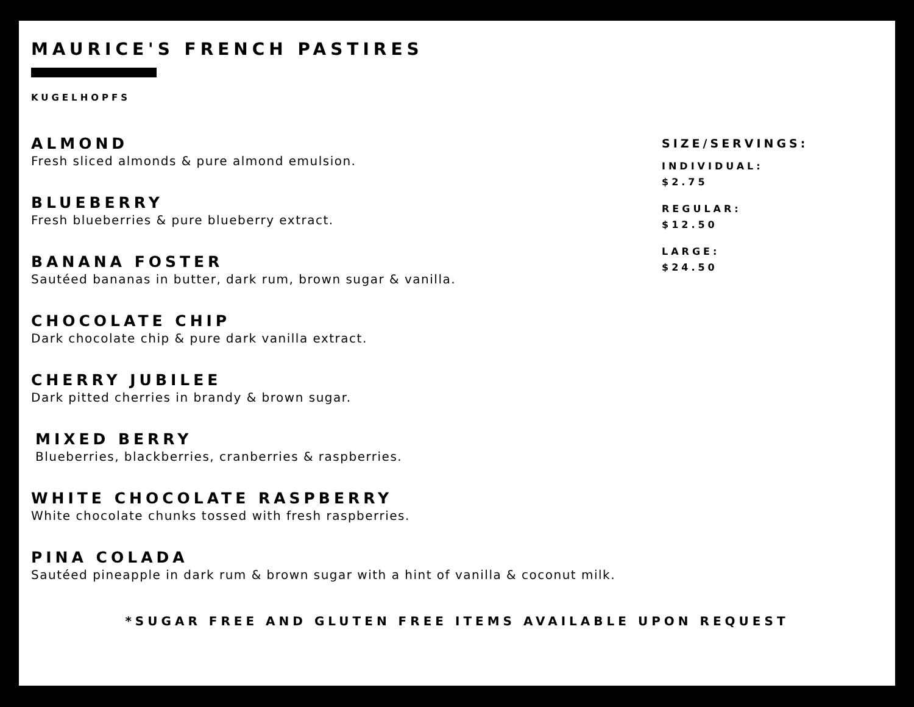MAURICE'S FRENCH PASTIRES
KUGELHOPFS
ALMOND
Fresh sliced almonds & pure almond emulsion.
BLUEBERRY
Fresh blueberries & pure blueberry extract.
BANANA FOSTER
Sautéed bananas in butter, dark rum, brown sugar & vanilla.
CHOCOLATE CHIP
Dark chocolate chip & pure dark vanilla extract.
CHERRY JUBILEE
Dark pitted cherries in brandy & brown sugar.
MIXED BERRY
Blueberries, blackberries, cranberries & raspberries.
WHITE CHOCOLATE RASPBERRY
White chocolate chunks tossed with fresh raspberries.
PINA COLADA
Sautéed pineapple in dark rum & brown sugar with a hint of vanilla & coconut milk.
SIZE/SERVINGS:
INDIVIDUAL:
$2.75
REGULAR:
$12.50
LARGE:
$24.50
*SUGAR FREE AND GLUTEN FREE ITEMS AVAILABLE UPON REQUEST